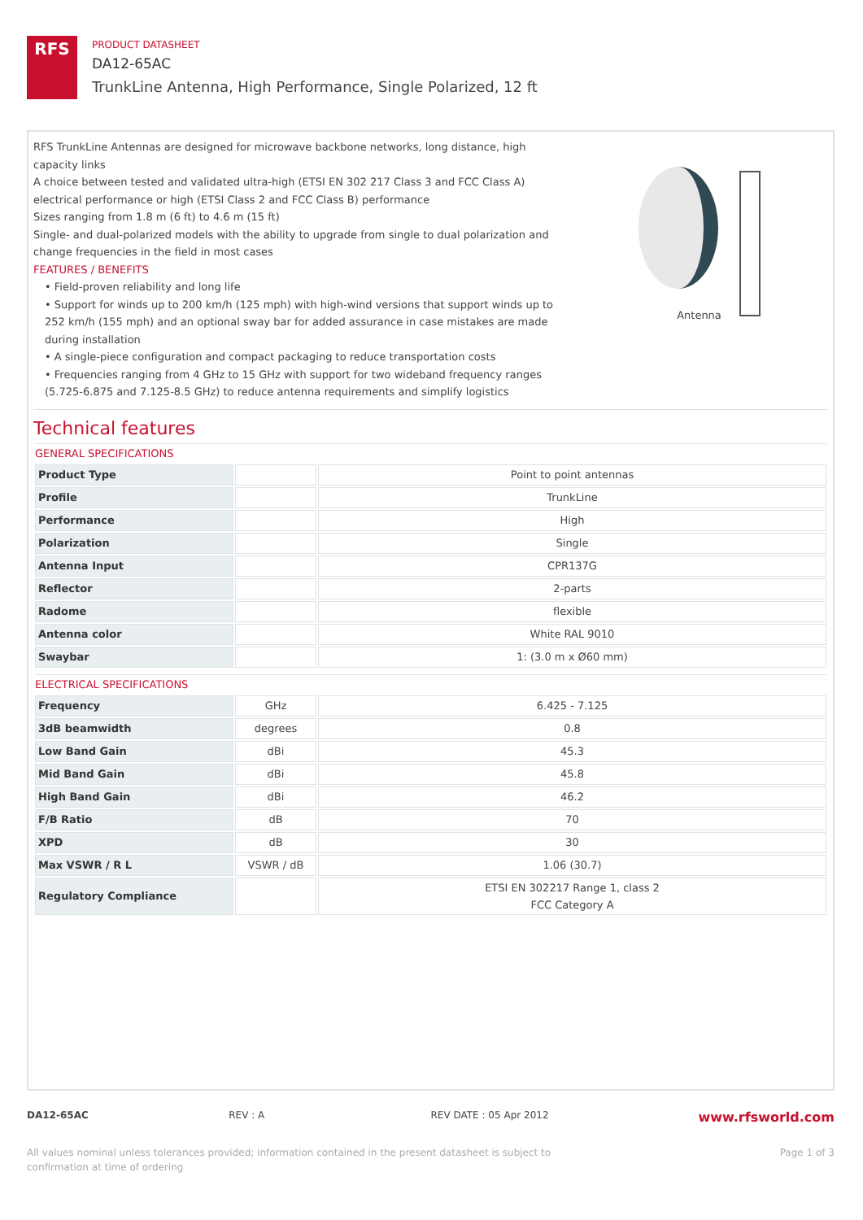RFS
PRODUCT DATASHEET
DA12-65AC
TrunkLine Antenna, High Performance, Single Polarized, 12 ft
RFS TrunkLine Antennas are designed for microwave backbone networks, long distance, high capacity links
A choice between tested and validated ultra-high (ETSI EN 302 217 Class 3 and FCC Class A) electrical performance or high (ETSI Class 2 and FCC Class B) performance
Sizes ranging from 1.8 m (6 ft) to 4.6 m (15 ft)
Single- and dual-polarized models with the ability to upgrade from single to dual polarization and change frequencies in the field in most cases
FEATURES / BENEFITS
• Field-proven reliability and long life
• Support for winds up to 200 km/h (125 mph) with high-wind versions that support winds up to 252 km/h (155 mph) and an optional sway bar for added assurance in case mistakes are made during installation
• A single-piece configuration and compact packaging to reduce transportation costs
• Frequencies ranging from 4 GHz to 15 GHz with support for two wideband frequency ranges (5.725-6.875 and 7.125-8.5 GHz) to reduce antenna requirements and simplify logistics
Antenna
Technical features
GENERAL SPECIFICATIONS
| Product Type | | Point to point antennas |
| Profile | | TrunkLine |
| Performance | | High |
| Polarization | | Single |
| Antenna Input | | CPR137G |
| Reflector | | 2-parts |
| Radome | | flexible |
| Antenna color | | White RAL 9010 |
| Swaybar | | 1: (3.0 m x Ø60 mm) |
ELECTRICAL SPECIFICATIONS
| Frequency | GHz | 6.425 - 7.125 |
| 3dB beamwidth | degrees | 0.8 |
| Low Band Gain | dBi | 45.3 |
| Mid Band Gain | dBi | 45.8 |
| High Band Gain | dBi | 46.2 |
| F/B Ratio | dB | 70 |
| XPD | dB | 30 |
| Max VSWR / R L | VSWR / dB | 1.06 (30.7) |
| Regulatory Compliance | | ETSI EN 302217 Range 1, class 2 FCC Category A |
DA12-65AC REV : A REV DATE : 05 Apr 2012
www.rfsworld.com
All values nominal unless tolerances provided; information contained in the present datasheet is subject to confirmation at time of ordering
Page 1 of 3